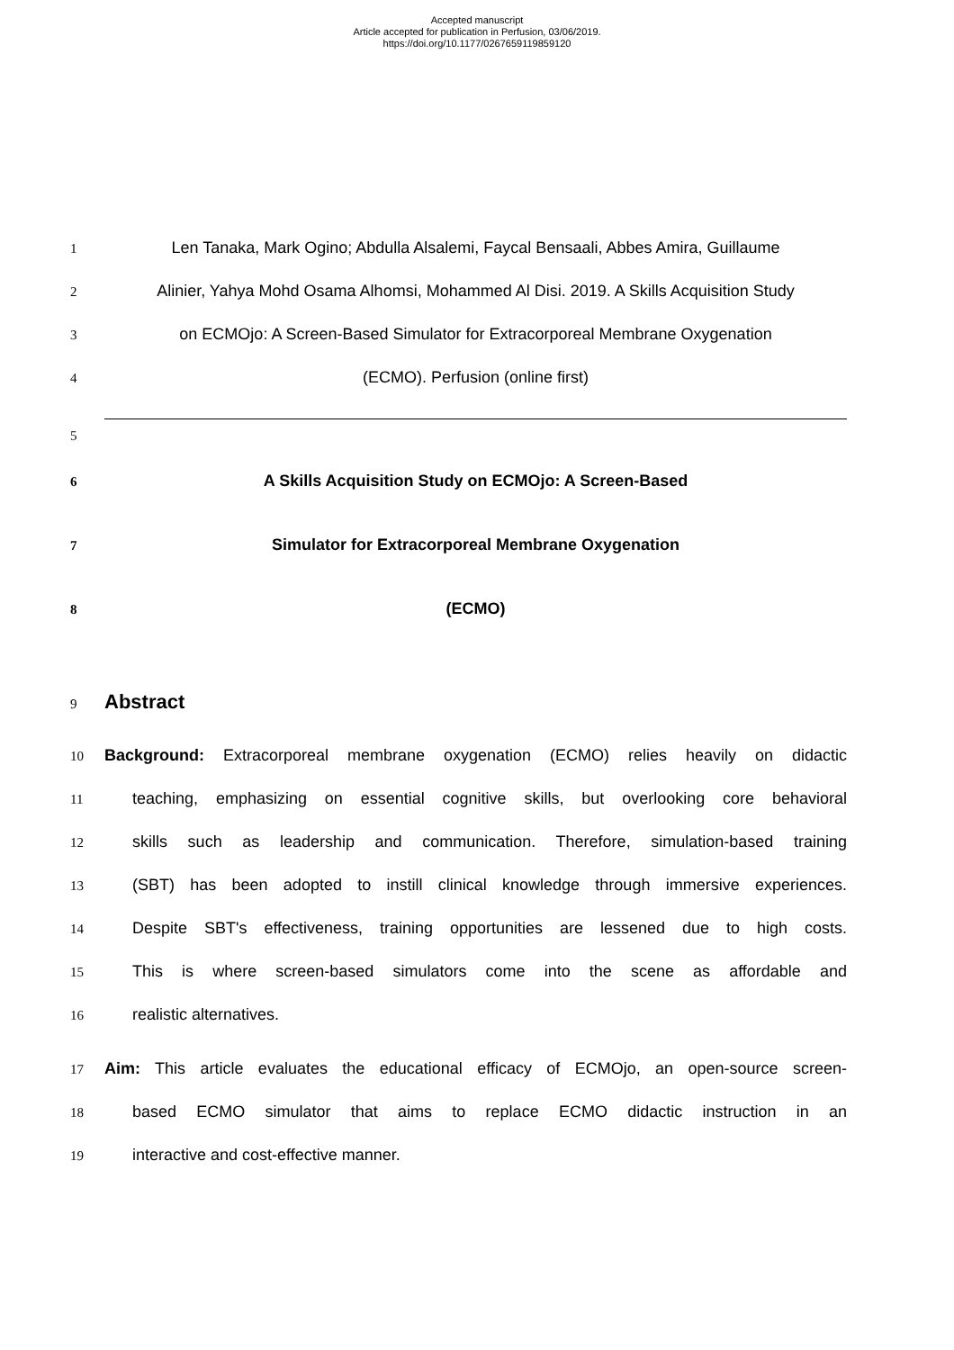Accepted manuscript
Article accepted for publication in Perfusion, 03/06/2019.
https://doi.org/10.1177/0267659119859120
1 Len Tanaka, Mark Ogino; Abdulla Alsalemi, Faycal Bensaali, Abbes Amira, Guillaume
2 Alinier, Yahya Mohd Osama Alhomsi, Mohammed Al Disi. 2019. A Skills Acquisition Study
3 on ECMOjo: A Screen-Based Simulator for Extracorporeal Membrane Oxygenation
4 (ECMO). Perfusion (online first)
5
6 A Skills Acquisition Study on ECMOjo: A Screen-Based
7 Simulator for Extracorporeal Membrane Oxygenation
8 (ECMO)
9 Abstract
10 Background: Extracorporeal membrane oxygenation (ECMO) relies heavily on didactic
11 teaching, emphasizing on essential cognitive skills, but overlooking core behavioral
12 skills such as leadership and communication. Therefore, simulation-based training
13 (SBT) has been adopted to instill clinical knowledge through immersive experiences.
14 Despite SBT's effectiveness, training opportunities are lessened due to high costs.
15 This is where screen-based simulators come into the scene as affordable and
16 realistic alternatives.
17 Aim: This article evaluates the educational efficacy of ECMOjo, an open-source screen-
18 based ECMO simulator that aims to replace ECMO didactic instruction in an
19 interactive and cost-effective manner.